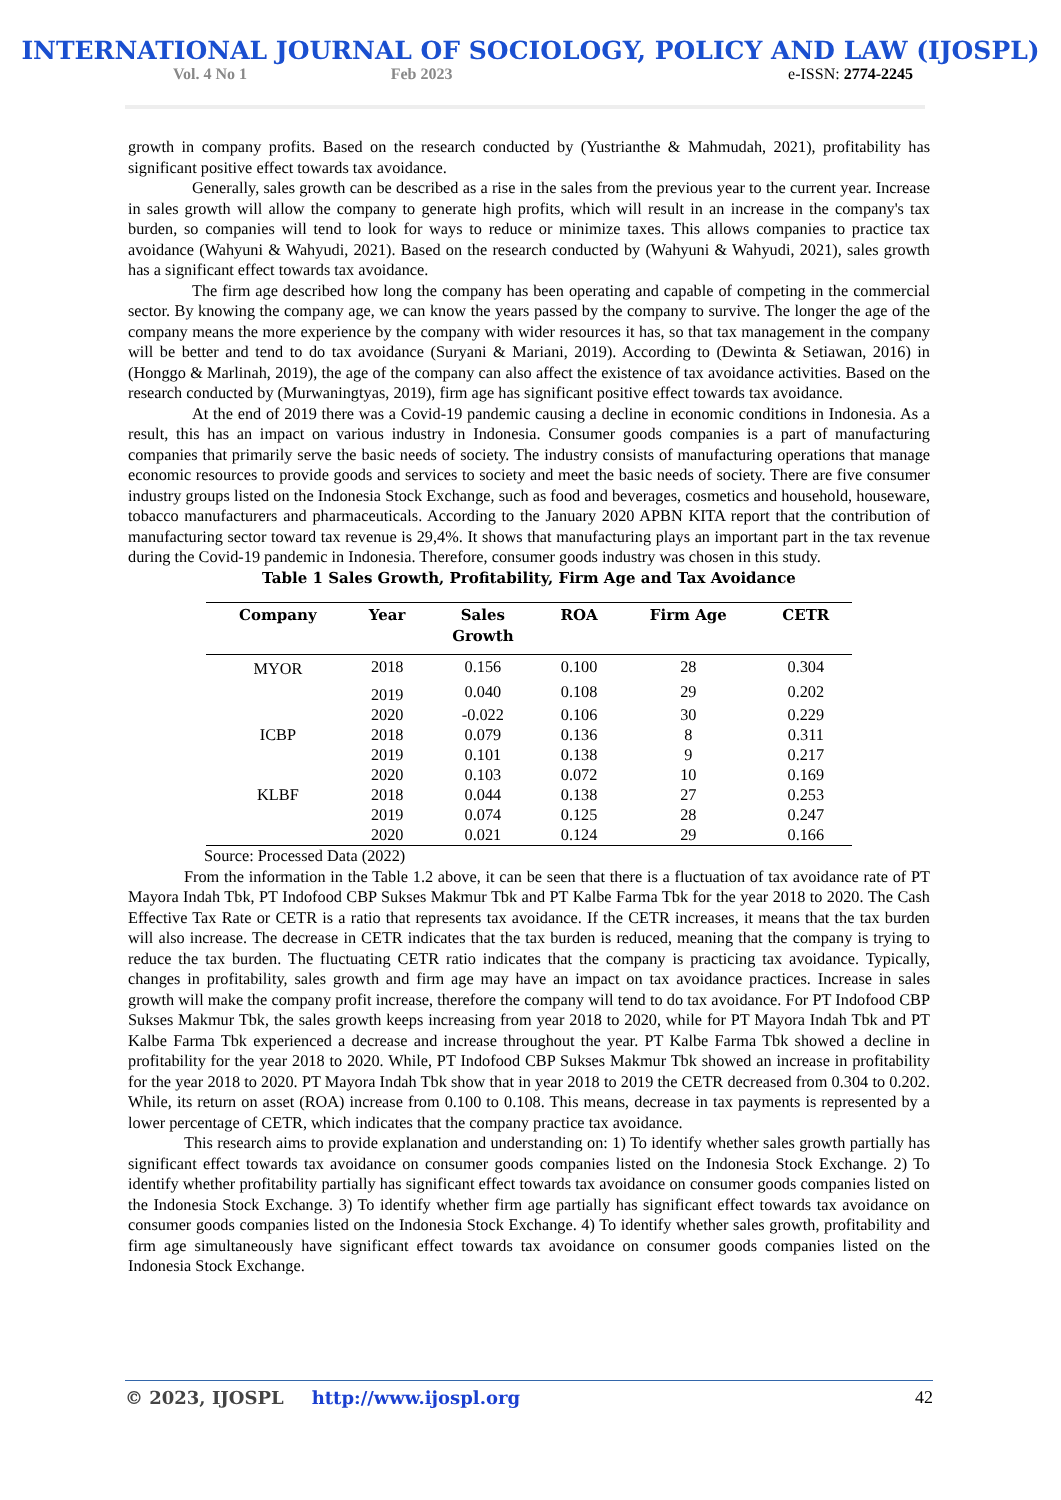INTERNATIONAL JOURNAL OF SOCIOLOGY, POLICY AND LAW (IJOSPL)
Vol. 4 No 1 Feb 2023 e-ISSN: 2774-2245
growth in company profits. Based on the research conducted by (Yustrianthe & Mahmudah, 2021), profitability has significant positive effect towards tax avoidance.
Generally, sales growth can be described as a rise in the sales from the previous year to the current year. Increase in sales growth will allow the company to generate high profits, which will result in an increase in the company's tax burden, so companies will tend to look for ways to reduce or minimize taxes. This allows companies to practice tax avoidance (Wahyuni & Wahyudi, 2021). Based on the research conducted by (Wahyuni & Wahyudi, 2021), sales growth has a significant effect towards tax avoidance.
The firm age described how long the company has been operating and capable of competing in the commercial sector. By knowing the company age, we can know the years passed by the company to survive. The longer the age of the company means the more experience by the company with wider resources it has, so that tax management in the company will be better and tend to do tax avoidance (Suryani & Mariani, 2019). According to (Dewinta & Setiawan, 2016) in (Honggo & Marlinah, 2019), the age of the company can also affect the existence of tax avoidance activities. Based on the research conducted by (Murwaningtyas, 2019), firm age has significant positive effect towards tax avoidance.
At the end of 2019 there was a Covid-19 pandemic causing a decline in economic conditions in Indonesia. As a result, this has an impact on various industry in Indonesia. Consumer goods companies is a part of manufacturing companies that primarily serve the basic needs of society. The industry consists of manufacturing operations that manage economic resources to provide goods and services to society and meet the basic needs of society. There are five consumer industry groups listed on the Indonesia Stock Exchange, such as food and beverages, cosmetics and household, houseware, tobacco manufacturers and pharmaceuticals. According to the January 2020 APBN KITA report that the contribution of manufacturing sector toward tax revenue is 29,4%. It shows that manufacturing plays an important part in the tax revenue during the Covid-19 pandemic in Indonesia. Therefore, consumer goods industry was chosen in this study.
Table 1 Sales Growth, Profitability, Firm Age and Tax Avoidance
| Company | Year | Sales Growth | ROA | Firm Age | CETR |
| --- | --- | --- | --- | --- | --- |
| MYOR | 2018 | 0.156 | 0.100 | 28 | 0.304 |
| | 2019 | 0.040 | 0.108 | 29 | 0.202 |
| | 2020 | -0.022 | 0.106 | 30 | 0.229 |
| ICBP | 2018 | 0.079 | 0.136 | 8 | 0.311 |
| | 2019 | 0.101 | 0.138 | 9 | 0.217 |
| | 2020 | 0.103 | 0.072 | 10 | 0.169 |
| KLBF | 2018 | 0.044 | 0.138 | 27 | 0.253 |
| | 2019 | 0.074 | 0.125 | 28 | 0.247 |
| | 2020 | 0.021 | 0.124 | 29 | 0.166 |
Source: Processed Data (2022)
From the information in the Table 1.2 above, it can be seen that there is a fluctuation of tax avoidance rate of PT Mayora Indah Tbk, PT Indofood CBP Sukses Makmur Tbk and PT Kalbe Farma Tbk for the year 2018 to 2020. The Cash Effective Tax Rate or CETR is a ratio that represents tax avoidance. If the CETR increases, it means that the tax burden will also increase. The decrease in CETR indicates that the tax burden is reduced, meaning that the company is trying to reduce the tax burden. The fluctuating CETR ratio indicates that the company is practicing tax avoidance. Typically, changes in profitability, sales growth and firm age may have an impact on tax avoidance practices. Increase in sales growth will make the company profit increase, therefore the company will tend to do tax avoidance. For PT Indofood CBP Sukses Makmur Tbk, the sales growth keeps increasing from year 2018 to 2020, while for PT Mayora Indah Tbk and PT Kalbe Farma Tbk experienced a decrease and increase throughout the year. PT Kalbe Farma Tbk showed a decline in profitability for the year 2018 to 2020. While, PT Indofood CBP Sukses Makmur Tbk showed an increase in profitability for the year 2018 to 2020. PT Mayora Indah Tbk show that in year 2018 to 2019 the CETR decreased from 0.304 to 0.202. While, its return on asset (ROA) increase from 0.100 to 0.108. This means, decrease in tax payments is represented by a lower percentage of CETR, which indicates that the company practice tax avoidance.
This research aims to provide explanation and understanding on: 1) To identify whether sales growth partially has significant effect towards tax avoidance on consumer goods companies listed on the Indonesia Stock Exchange. 2) To identify whether profitability partially has significant effect towards tax avoidance on consumer goods companies listed on the Indonesia Stock Exchange. 3) To identify whether firm age partially has significant effect towards tax avoidance on consumer goods companies listed on the Indonesia Stock Exchange. 4) To identify whether sales growth, profitability and firm age simultaneously have significant effect towards tax avoidance on consumer goods companies listed on the Indonesia Stock Exchange.
© 2023, IJOSPL http://www.ijospl.org 42